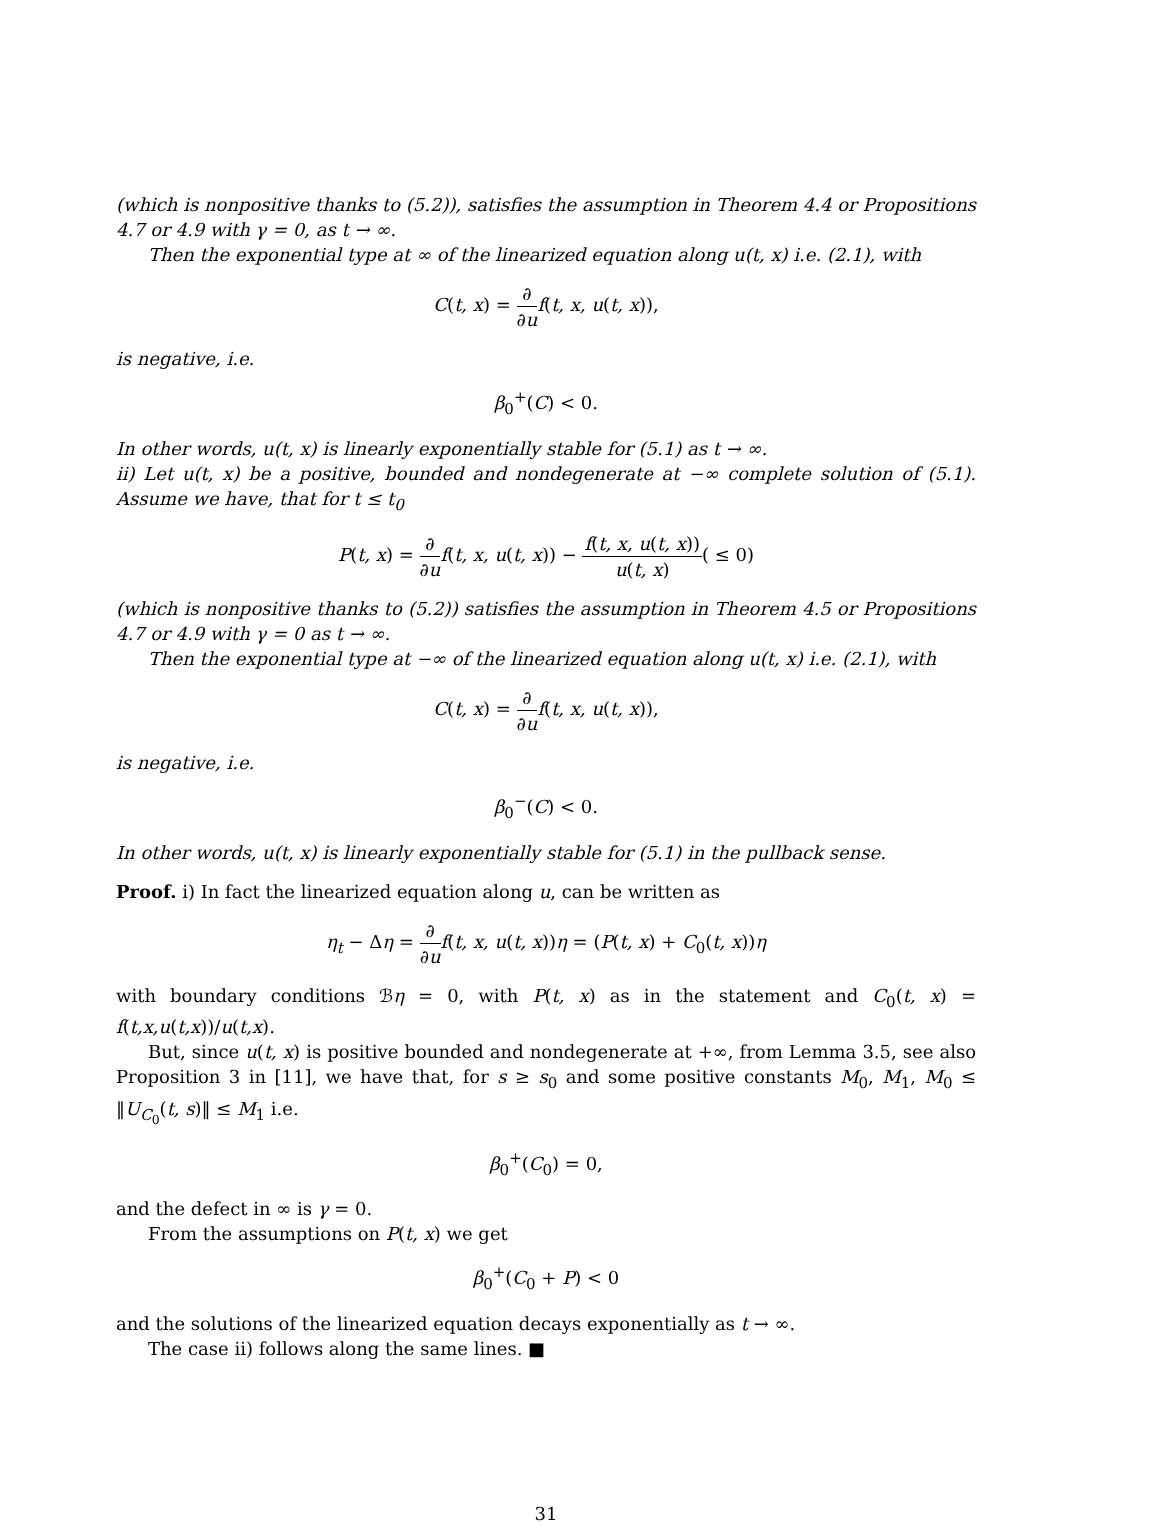(which is nonpositive thanks to (5.2)), satisfies the assumption in Theorem 4.4 or Propositions 4.7 or 4.9 with γ = 0, as t → ∞.
Then the exponential type at ∞ of the linearized equation along u(t, x) i.e. (2.1), with
C(t, x) = ∂ ∂u f(t, x, u(t, x)),
is negative, i.e.
β<sub>0</sub><sup>+</sup>(C) < 0.
In other words, u(t, x) is linearly exponentially stable for (5.1) as t → ∞.
ii) Let u(t, x) be a positive, bounded and nondegenerate at −∞ complete solution of (5.1). Assume we have, that for t ≤ t<sub>0</sub>
P(t, x) = ∂ ∂u f(t, x, u(t, x)) − f(t, x, u(t, x)) u(t, x)( ≤ 0)
(which is nonpositive thanks to (5.2)) satisfies the assumption in Theorem 4.5 or Propositions 4.7 or 4.9 with γ = 0 as t → ∞.
Then the exponential type at −∞ of the linearized equation along u(t, x) i.e. (2.1), with
C(t, x) = ∂ ∂u f(t, x, u(t, x)),
is negative, i.e.
β<sub>0</sub><sup>−</sup>(C) < 0.
In other words, u(t, x) is linearly exponentially stable for (5.1) in the pullback sense.
Proof. i) In fact the linearized equation along u, can be written as
η<sub>t</sub> − Δη = ∂ ∂u f(t, x, u(t, x))η = (P(t, x) + C<sub>0</sub>(t, x))η
with boundary conditions ℬη = 0, with P(t, x) as in the statement and C<sub>0</sub>(t, x) = f(t,x,u(t,x))/u(t,x).
But, since u(t, x) is positive bounded and nondegenerate at +∞, from Lemma 3.5, see also Proposition 3 in [11], we have that, for s ≥ s<sub>0</sub> and some positive constants M<sub>0</sub>, M<sub>1</sub>, M<sub>0</sub> ≤ ‖U<sub>C<sub>0</sub></sub>(t, s)‖ ≤ M<sub>1</sub> i.e.
β<sub>0</sub><sup>+</sup>(C<sub>0</sub>) = 0,
and the defect in ∞ is γ = 0.
From the assumptions on P(t, x) we get
β<sub>0</sub><sup>+</sup>(C<sub>0</sub> + P) < 0
and the solutions of the linearized equation decays exponentially as t → ∞.
The case ii) follows along the same lines. ■
31